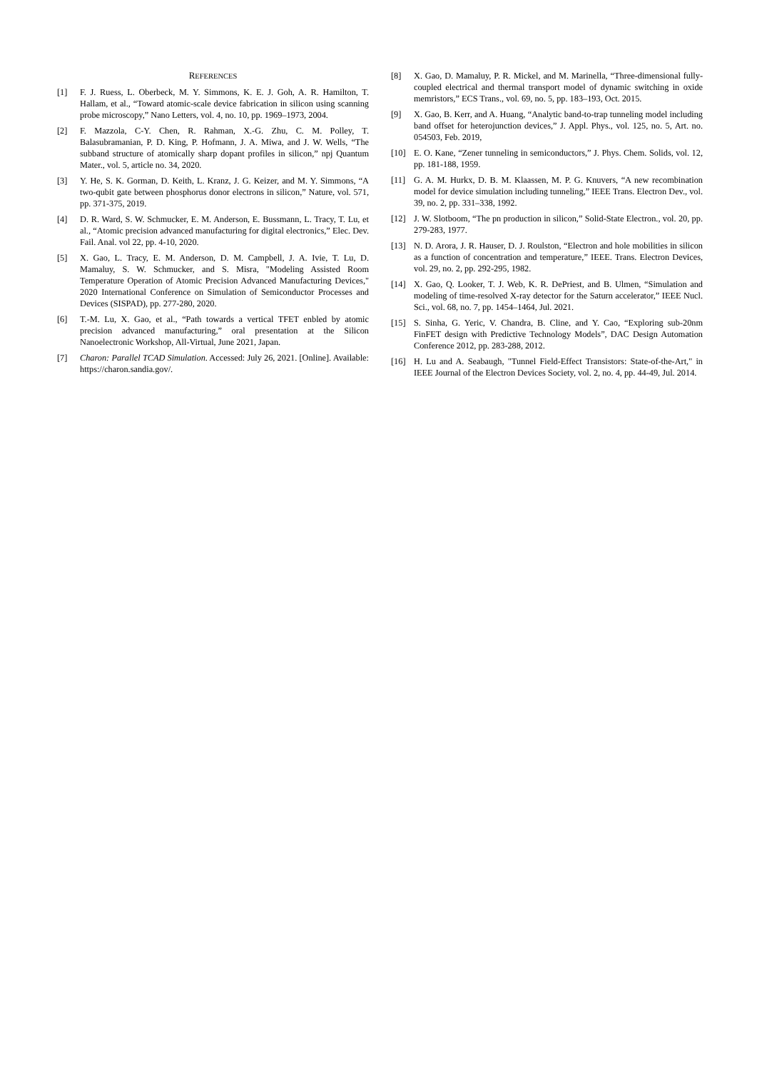REFERENCES
[1] F. J. Ruess, L. Oberbeck, M. Y. Simmons, K. E. J. Goh, A. R. Hamilton, T. Hallam, et al., “Toward atomic-scale device fabrication in silicon using scanning probe microscopy,” Nano Letters, vol. 4, no. 10, pp. 1969–1973, 2004.
[2] F. Mazzola, C-Y. Chen, R. Rahman, X.-G. Zhu, C. M. Polley, T. Balasubramanian, P. D. King, P. Hofmann, J. A. Miwa, and J. W. Wells, “The subband structure of atomically sharp dopant profiles in silicon,” npj Quantum Mater., vol. 5, article no. 34, 2020.
[3] Y. He, S. K. Gorman, D. Keith, L. Kranz, J. G. Keizer, and M. Y. Simmons, “A two-qubit gate between phosphorus donor electrons in silicon,” Nature, vol. 571, pp. 371-375, 2019.
[4] D. R. Ward, S. W. Schmucker, E. M. Anderson, E. Bussmann, L. Tracy, T. Lu, et al., “Atomic precision advanced manufacturing for digital electronics,” Elec. Dev. Fail. Anal. vol 22, pp. 4-10, 2020.
[5] X. Gao, L. Tracy, E. M. Anderson, D. M. Campbell, J. A. Ivie, T. Lu, D. Mamaluy, S. W. Schmucker, and S. Misra, "Modeling Assisted Room Temperature Operation of Atomic Precision Advanced Manufacturing Devices," 2020 International Conference on Simulation of Semiconductor Processes and Devices (SISPAD), pp. 277-280, 2020.
[6] T.-M. Lu, X. Gao, et al., “Path towards a vertical TFET enbled by atomic precision advanced manufacturing,” oral presentation at the Silicon Nanoelectronic Workshop, All-Virtual, June 2021, Japan.
[7] Charon: Parallel TCAD Simulation. Accessed: July 26, 2021. [Online]. Available: https://charon.sandia.gov/.
[8] X. Gao, D. Mamaluy, P. R. Mickel, and M. Marinella, “Three-dimensional fully-coupled electrical and thermal transport model of dynamic switching in oxide memristors,” ECS Trans., vol. 69, no. 5, pp. 183–193, Oct. 2015.
[9] X. Gao, B. Kerr, and A. Huang, “Analytic band-to-trap tunneling model including band offset for heterojunction devices,” J. Appl. Phys., vol. 125, no. 5, Art. no. 054503, Feb. 2019,
[10] E. O. Kane, “Zener tunneling in semiconductors,” J. Phys. Chem. Solids, vol. 12, pp. 181-188, 1959.
[11] G. A. M. Hurkx, D. B. M. Klaassen, M. P. G. Knuvers, “A new recombination model for device simulation including tunneling,” IEEE Trans. Electron Dev., vol. 39, no. 2, pp. 331–338, 1992.
[12] J. W. Slotboom, “The pn production in silicon,” Solid-State Electron., vol. 20, pp. 279-283, 1977.
[13] N. D. Arora, J. R. Hauser, D. J. Roulston, “Electron and hole mobilities in silicon as a function of concentration and temperature,” IEEE. Trans. Electron Devices, vol. 29, no. 2, pp. 292-295, 1982.
[14] X. Gao, Q. Looker, T. J. Web, K. R. DePriest, and B. Ulmen, “Simulation and modeling of time-resolved X-ray detector for the Saturn accelerator,” IEEE Nucl. Sci., vol. 68, no. 7, pp. 1454–1464, Jul. 2021.
[15] S. Sinha, G. Yeric, V. Chandra, B. Cline, and Y. Cao, “Exploring sub-20nm FinFET design with Predictive Technology Models”, DAC Design Automation Conference 2012, pp. 283-288, 2012.
[16] H. Lu and A. Seabaugh, "Tunnel Field-Effect Transistors: State-of-the-Art," in IEEE Journal of the Electron Devices Society, vol. 2, no. 4, pp. 44-49, Jul. 2014.